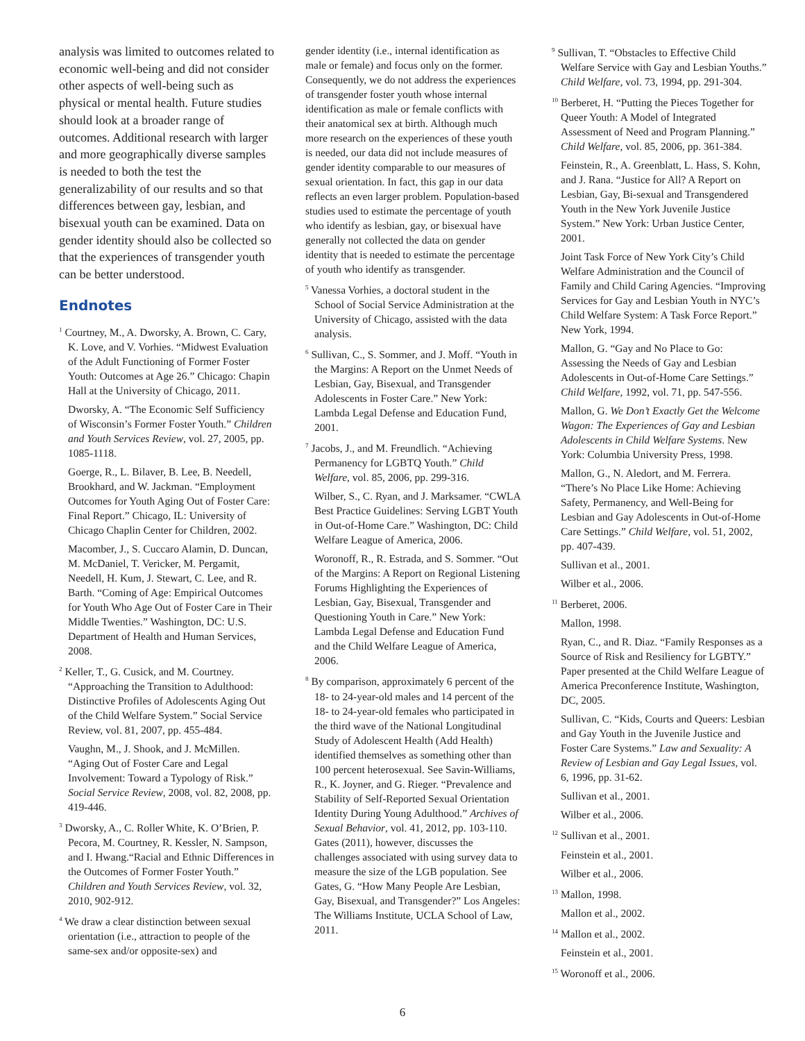analysis was limited to outcomes related to economic well-being and did not consider other aspects of well-being such as physical or mental health. Future studies should look at a broader range of outcomes. Additional research with larger and more geo­graphically diverse samples is needed to both the test the generalizability of our results and so that differences between gay, lesbian, and bisexual youth can be examined. Data on gender identity should also be collected so that the experiences of transgender youth can be better understood.
Endnotes
<sup>1</sup> Courtney, M., A. Dworsky, A. Brown, C. Cary, K. Love, and V. Vorhies. “Midwest Evaluation of the Adult Functioning of Former Foster Youth: Outcomes at Age 26.” Chicago: Chapin Hall at the University of Chicago, 2011.
Dworsky, A. “The Economic Self Sufficiency of Wisconsin’s Former Foster Youth.” Children and Youth Services Review, vol. 27, 2005, pp. 1085-1118.
Goerge, R., L. Bilaver, B. Lee, B. Needell, Brookhard, and W. Jackman. “Employment Outcomes for Youth Aging Out of Foster Care: Final Report.” Chicago, IL: University of Chicago Chaplin Center for Children, 2002.
Macomber, J., S. Cuccaro Alamin, D. Duncan, M. McDaniel, T. Vericker, M. Pergamit, Needell, H. Kum, J. Stewart, C. Lee, and R. Barth. “Coming of Age: Empirical Outcomes for Youth Who Age Out of Foster Care in Their Middle Twenties.” Washington, DC: U.S. Department of Health and Human Services, 2008.
<sup>2</sup> Keller, T., G. Cusick, and M. Courtney. “Approaching the Transition to Adulthood: Distinctive Profiles of Adolescents Aging Out of the Child Welfare System.” Social Service Review, vol. 81, 2007, pp. 455-484.
Vaughn, M., J. Shook, and J. McMillen. “Aging Out of Foster Care and Legal Involvement: Toward a Typology of Risk.” Social Service Review, 2008, vol. 82, 2008, pp. 419-446.
<sup>3</sup> Dworsky, A., C. Roller White, K. O’Brien, P. Pecora, M. Courtney, R. Kessler, N. Sampson, and I. Hwang.“Racial and Ethnic Differences in the Outcomes of Former Foster Youth.” Children and Youth Services Review, vol. 32, 2010, 902-912.
<sup>4</sup> We draw a clear distinction between sexual orientation (i.e., attraction to people of the same-sex and/or opposite-sex) and
gender identity (i.e., internal identification as male or female) and focus only on the former. Consequently, we do not address the experiences of transgender foster youth whose internal identification as male or female conflicts with their anatomical sex at birth. Although much more research on the experiences of these youth is needed, our data did not include measures of gender identity comparable to our measures of sexual orientation. In fact, this gap in our data reflects an even larger problem. Population-based studies used to estimate the percentage of youth who identify as lesbian, gay, or bisexual have generally not collected the data on gender identity that is needed to estimate the percentage of youth who identify as transgender.
<sup>5</sup> Vanessa Vorhies, a doctoral student in the School of Social Service Administration at the University of Chicago, assisted with the data analysis.
<sup>6</sup> Sullivan, C., S. Sommer, and J. Moff. “Youth in the Margins: A Report on the Unmet Needs of Lesbian, Gay, Bisexual, and Transgender Adolescents in Foster Care.” New York: Lambda Legal Defense and Education Fund, 2001.
<sup>7</sup> Jacobs, J., and M. Freundlich. “Achieving Permanency for LGBTQ Youth.” Child Welfare, vol. 85, 2006, pp. 299-316.
Wilber, S., C. Ryan, and J. Marksamer. “CWLA Best Practice Guidelines: Serving LGBT Youth in Out-of-Home Care.” Washington, DC: Child Welfare League of America, 2006.
Woronoff, R., R. Estrada, and S. Sommer. “Out of the Margins: A Report on Regional Listening Forums Highlighting the Experiences of Lesbian, Gay, Bisexual, Transgender and Questioning Youth in Care.” New York: Lambda Legal Defense and Education Fund and the Child Welfare League of America, 2006.
<sup>8</sup> By comparison, approximately 6 percent of the 18- to 24-year-old males and 14 percent of the 18- to 24-year-old females who participated in the third wave of the National Longitudinal Study of Adolescent Health (Add Health) identified themselves as something other than 100 percent heterosexual. See Savin-Williams, R., K. Joyner, and G. Rieger. “Prevalence and Stability of Self-Reported Sexual Orientation Identity During Young Adulthood.” Archives of Sexual Behavior, vol. 41, 2012, pp. 103-110. Gates (2011), however, discusses the challenges associated with using survey data to measure the size of the LGB population. See Gates, G. “How Many People Are Lesbian, Gay, Bisexual, and Transgender?” Los Angeles: The Williams Institute, UCLA School of Law, 2011.
<sup>9</sup> Sullivan, T. “Obstacles to Effective Child Welfare Service with Gay and Lesbian Youths.” Child Welfare, vol. 73, 1994, pp. 291-304.
<sup>10</sup> Berberet, H. “Putting the Pieces Together for Queer Youth: A Model of Integrated Assessment of Need and Program Planning.” Child Welfare, vol. 85, 2006, pp. 361-384.
Feinstein, R., A. Greenblatt, L. Hass, S. Kohn, and J. Rana. “Justice for All? A Report on Lesbian, Gay, Bi-sexual and Transgendered Youth in the New York Juvenile Justice System.” New York: Urban Justice Center, 2001.
Joint Task Force of New York City’s Child Welfare Administration and the Council of Family and Child Caring Agencies. “Improving Services for Gay and Lesbian Youth in NYC’s Child Welfare System: A Task Force Report.” New York, 1994.
Mallon, G. “Gay and No Place to Go: Assessing the Needs of Gay and Lesbian Adolescents in Out-of-Home Care Settings.” Child Welfare, 1992, vol. 71, pp. 547-556.
Mallon, G. We Don’t Exactly Get the Welcome Wagon: The Experiences of Gay and Lesbian Adolescents in Child Welfare Systems. New York: Columbia University Press, 1998.
Mallon, G., N. Aledort, and M. Ferrera. “There’s No Place Like Home: Achieving Safety, Permanency, and Well-Being for Lesbian and Gay Adolescents in Out-of-Home Care Settings.” Child Welfare, vol. 51, 2002, pp. 407-439.
Sullivan et al., 2001.
Wilber et al., 2006.
<sup>11</sup> Berberet, 2006.
Mallon, 1998.
Ryan, C., and R. Diaz. “Family Responses as a Source of Risk and Resiliency for LGBTY.” Paper presented at the Child Welfare League of America Preconference Institute, Washington, DC, 2005.
Sullivan, C. “Kids, Courts and Queers: Lesbian and Gay Youth in the Juvenile Justice and Foster Care Systems.” Law and Sexuality: A Review of Lesbian and Gay Legal Issues, vol. 6, 1996, pp. 31-62.
Sullivan et al., 2001.
Wilber et al., 2006.
<sup>12</sup> Sullivan et al., 2001.
Feinstein et al., 2001.
Wilber et al., 2006.
<sup>13</sup> Mallon, 1998.
Mallon et al., 2002.
<sup>14</sup> Mallon et al., 2002.
Feinstein et al., 2001.
<sup>15</sup> Woronoff et al., 2006.
6